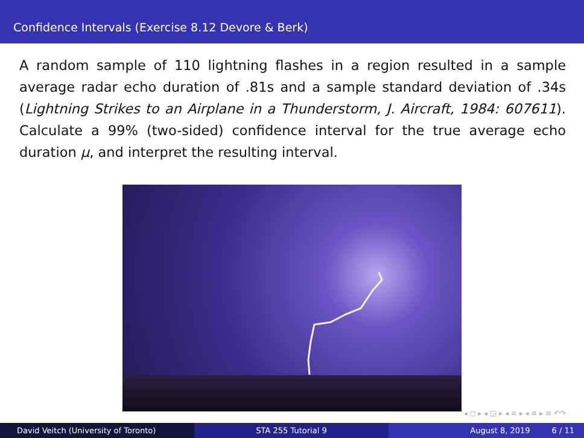Confidence Intervals (Exercise 8.12 Devore & Berk)
A random sample of 110 lightning flashes in a region resulted in a sample average radar echo duration of .81s and a sample standard deviation of .34s (Lightning Strikes to an Airplane in a Thunderstorm, J. Aircraft, 1984: 607611). Calculate a 99% (two-sided) confidence interval for the true average echo duration μ, and interpret the resulting interval.
◂ ◻ ▸ ◂ ◲ ▸ ◂ ≡ ▸ ◂ ≡ ▸ ≡ ↶↷
David Veitch (University of Toronto) STA 255 Tutorial 9 August 8, 2019 6 / 11